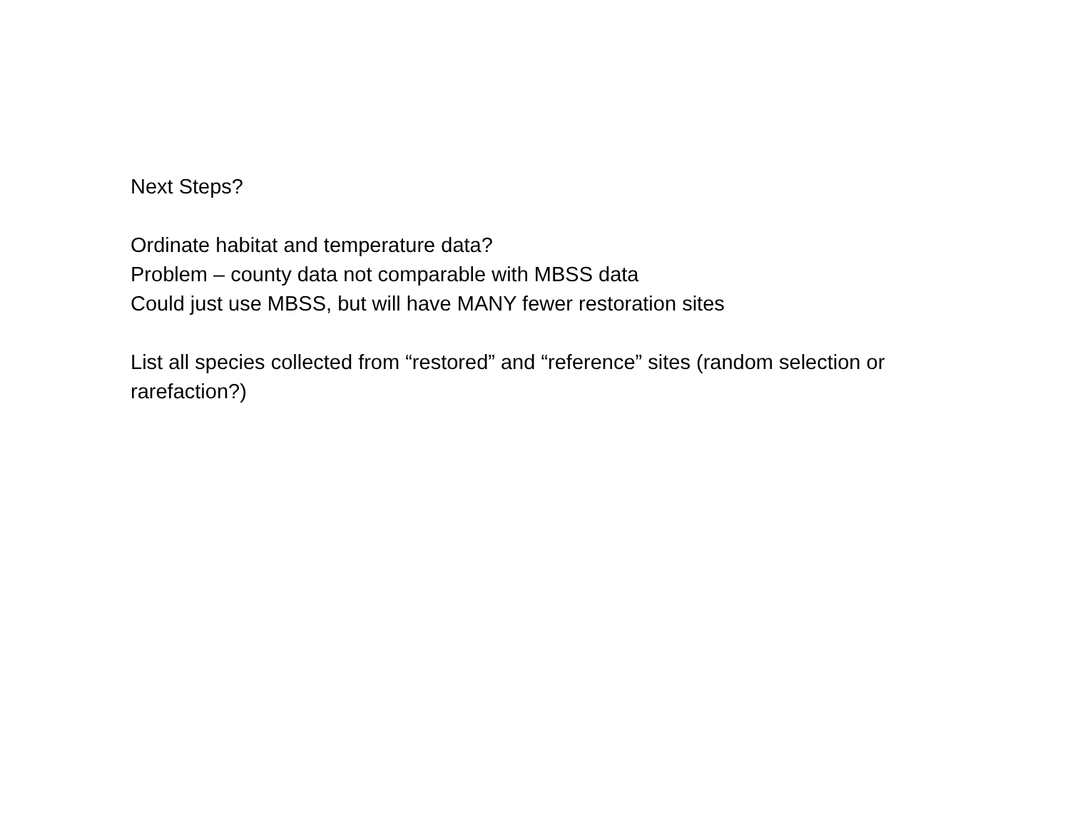Next Steps?
Ordinate habitat and temperature data?
Problem – county data not comparable with MBSS data
Could just use MBSS, but will have MANY fewer restoration sites
List all species collected from “restored” and “reference” sites (random selection or rarefaction?)